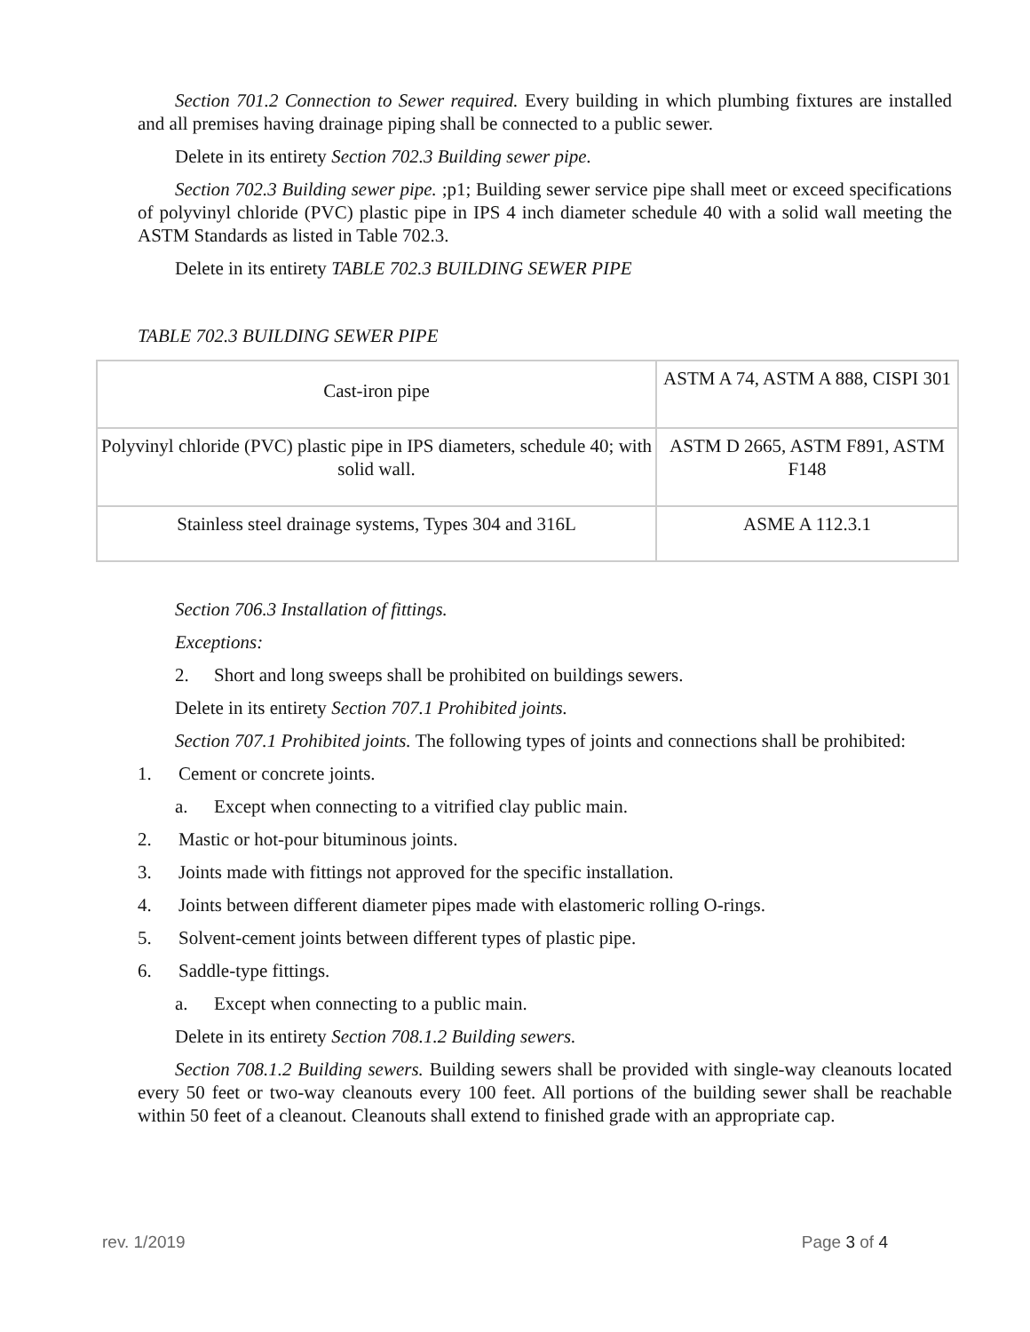Section 701.2 Connection to Sewer required. Every building in which plumbing fixtures are installed and all premises having drainage piping shall be connected to a public sewer.
Delete in its entirety Section 702.3 Building sewer pipe.
Section 702.3 Building sewer pipe. ;p1; Building sewer service pipe shall meet or exceed specifications of polyvinyl chloride (PVC) plastic pipe in IPS 4 inch diameter schedule 40 with a solid wall meeting the ASTM Standards as listed in Table 702.3.
Delete in its entirety TABLE 702.3 BUILDING SEWER PIPE
TABLE 702.3 BUILDING SEWER PIPE
| Cast-iron pipe | ASTM A 74, ASTM A 888, CISPI 301 |
| Polyvinyl chloride (PVC) plastic pipe in IPS diameters, schedule 40; with solid wall. | ASTM D 2665, ASTM F891, ASTM F148 |
| Stainless steel drainage systems, Types 304 and 316L | ASME A 112.3.1 |
Section 706.3 Installation of fittings.
Exceptions:
2. Short and long sweeps shall be prohibited on buildings sewers.
Delete in its entirety Section 707.1 Prohibited joints.
Section 707.1 Prohibited joints. The following types of joints and connections shall be prohibited:
1. Cement or concrete joints.
a. Except when connecting to a vitrified clay public main.
2. Mastic or hot-pour bituminous joints.
3. Joints made with fittings not approved for the specific installation.
4. Joints between different diameter pipes made with elastomeric rolling O-rings.
5. Solvent-cement joints between different types of plastic pipe.
6. Saddle-type fittings.
a. Except when connecting to a public main.
Delete in its entirety Section 708.1.2 Building sewers.
Section 708.1.2 Building sewers. Building sewers shall be provided with single-way cleanouts located every 50 feet or two-way cleanouts every 100 feet. All portions of the building sewer shall be reachable within 50 feet of a cleanout. Cleanouts shall extend to finished grade with an appropriate cap.
rev. 1/2019 Page 3 of 4